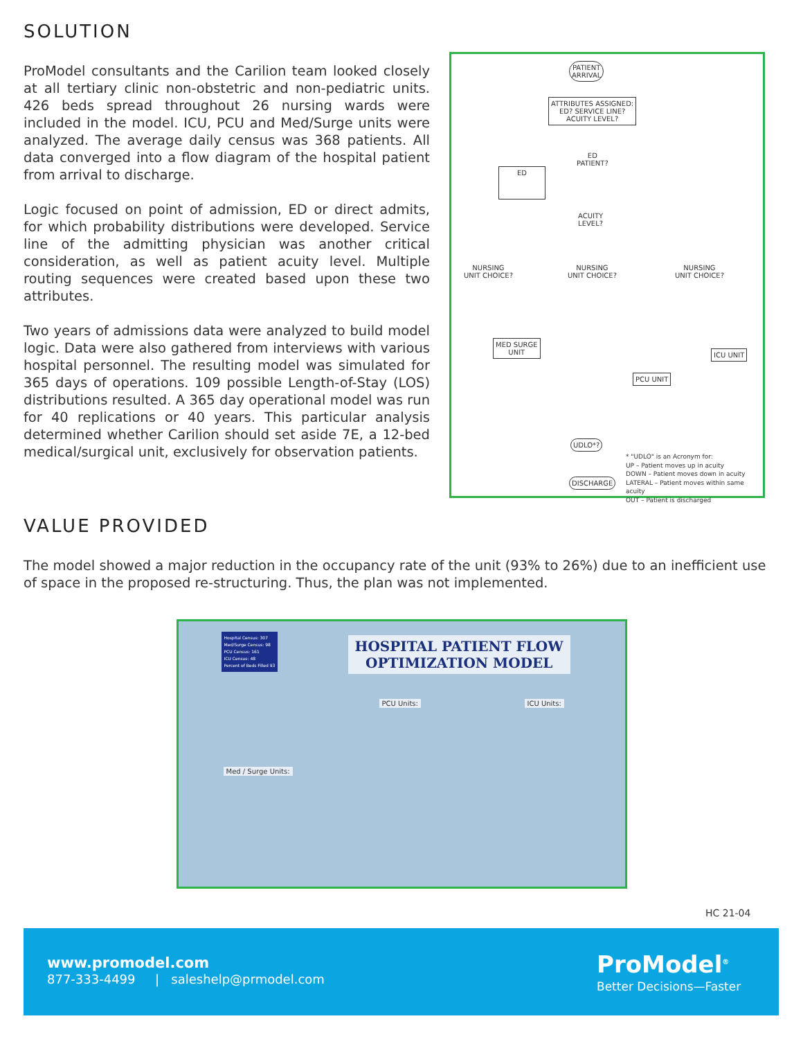SOLUTION
ProModel consultants and the Carilion team looked closely at all tertiary clinic non-obstetric and non-pediatric units. 426 beds spread throughout 26 nursing wards were included in the model. ICU, PCU and Med/Surge units were analyzed. The average daily census was 368 patients. All data converged into a flow diagram of the hospital patient from arrival to discharge.
Logic focused on point of admission, ED or direct admits, for which probability distributions were developed. Service line of the admitting physician was another critical consideration, as well as patient acuity level. Multiple routing sequences were created based upon these two attributes.
Two years of admissions data were analyzed to build model logic. Data were also gathered from interviews with various hospital personnel. The resulting model was simulated for 365 days of operations. 109 possible Length-of-Stay (LOS) distributions resulted. A 365 day operational model was run for 40 replications or 40 years. This particular analysis determined whether Carilion should set aside 7E, a 12-bed medical/surgical unit, exclusively for observation patients.
PATIENT
ARRIVAL
ATTRIBUTES ASSIGNED:
ED? SERVICE LINE?
ACUITY LEVEL?
ED
PATIENT?
ED
ACUITY
LEVEL?
NURSING
UNIT CHOICE?
NURSING
UNIT CHOICE?
NURSING
UNIT CHOICE?
MED SURGE
UNIT
PCU UNIT
ICU UNIT
UDLO*?
DISCHARGE
* "UDLO" is an Acronym for:
UP – Patient moves up in acuity
DOWN – Patient moves down in acuity
LATERAL – Patient moves within same acuity
OUT – Patient is discharged
VALUE PROVIDED
The model showed a major reduction in the occupancy rate of the unit (93% to 26%) due to an inefficient use of space in the proposed re-structuring. Thus, the plan was not implemented.
HOSPITAL PATIENT FLOW
OPTIMIZATION MODEL
Hospital Census: 307
Med/Surge Census: 98
PCU Census: 161
ICU Census: 48
Percent of Beds Filled 93
Med / Surge Units:
PCU Units: ICU Units:
HC 21-04
www.promodel.com
877-333-4499 | saleshelp@prmodel.com
ProModel<sup>®</sup>
Better Decisions—Faster